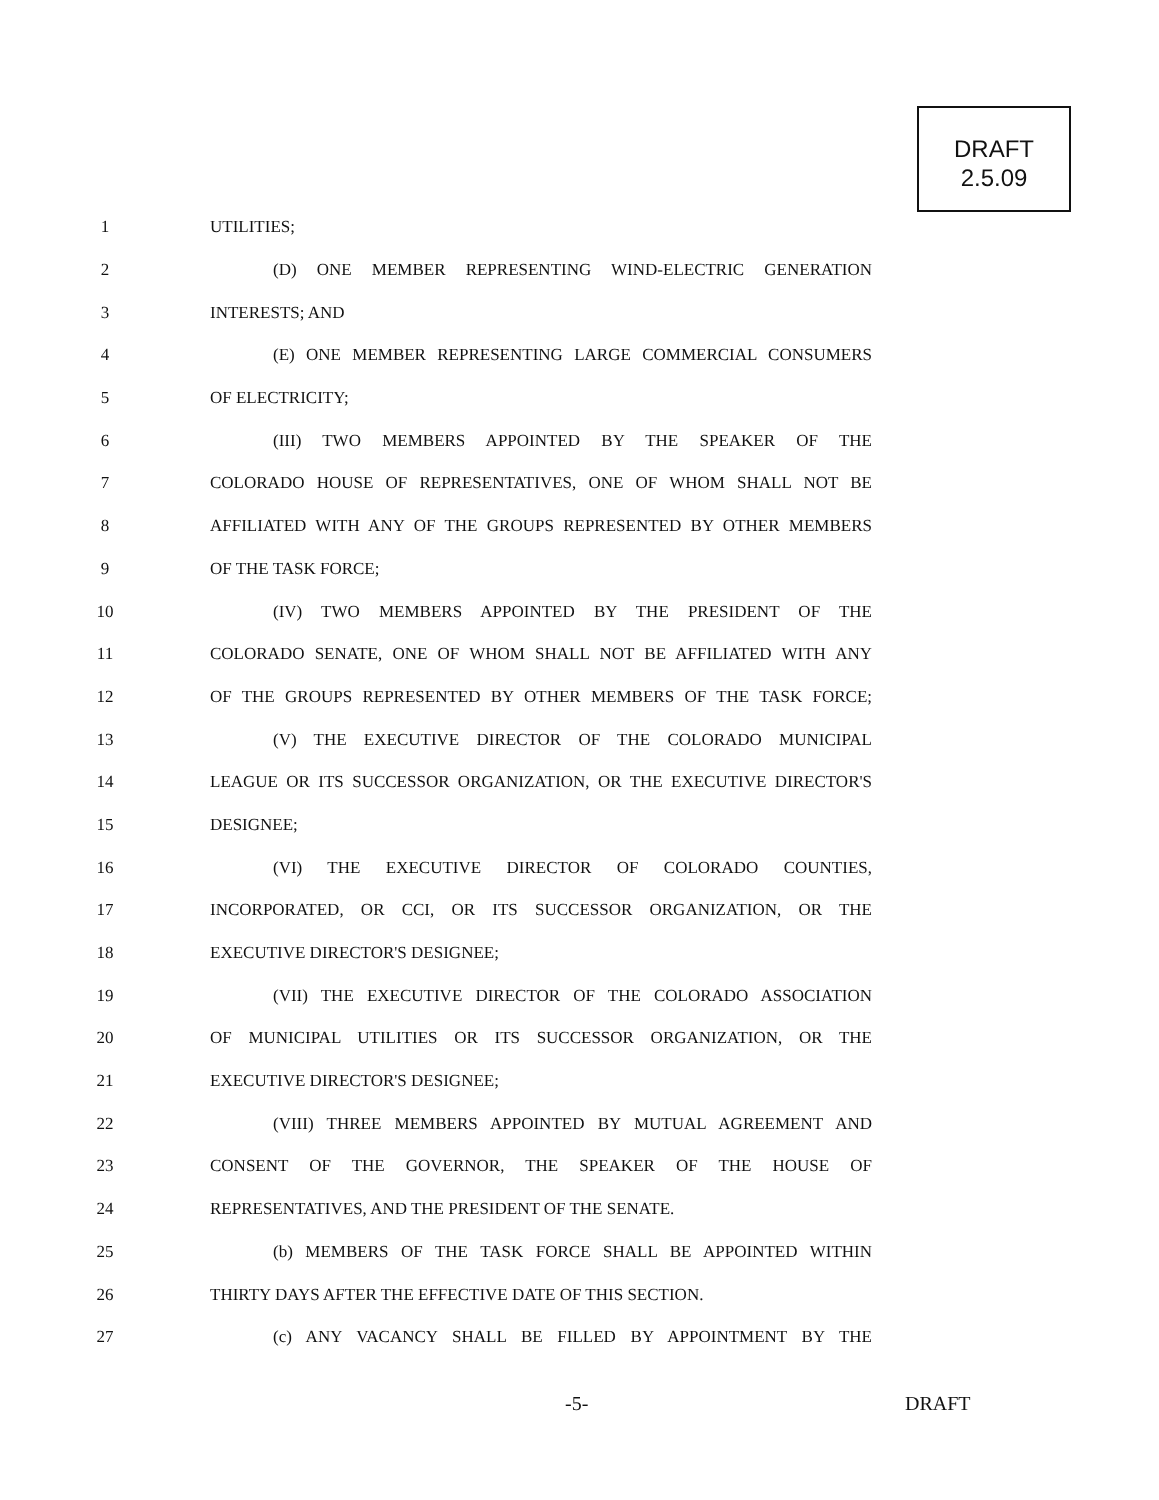DRAFT
2.5.09
1 UTILITIES;
2 (D) ONE MEMBER REPRESENTING WIND-ELECTRIC GENERATION
3 INTERESTS; AND
4 (E) ONE MEMBER REPRESENTING LARGE COMMERCIAL CONSUMERS
5 OF ELECTRICITY;
6 (III) TWO MEMBERS APPOINTED BY THE SPEAKER OF THE
7 COLORADO HOUSE OF REPRESENTATIVES, ONE OF WHOM SHALL NOT BE
8 AFFILIATED WITH ANY OF THE GROUPS REPRESENTED BY OTHER MEMBERS
9 OF THE TASK FORCE;
10 (IV) TWO MEMBERS APPOINTED BY THE PRESIDENT OF THE
11 COLORADO SENATE, ONE OF WHOM SHALL NOT BE AFFILIATED WITH ANY
12 OF THE GROUPS REPRESENTED BY OTHER MEMBERS OF THE TASK FORCE;
13 (V) THE EXECUTIVE DIRECTOR OF THE COLORADO MUNICIPAL
14 LEAGUE OR ITS SUCCESSOR ORGANIZATION, OR THE EXECUTIVE DIRECTOR'S
15 DESIGNEE;
16 (VI) THE EXECUTIVE DIRECTOR OF COLORADO COUNTIES,
17 INCORPORATED, OR CCI, OR ITS SUCCESSOR ORGANIZATION, OR THE
18 EXECUTIVE DIRECTOR'S DESIGNEE;
19 (VII) THE EXECUTIVE DIRECTOR OF THE COLORADO ASSOCIATION
20 OF MUNICIPAL UTILITIES OR ITS SUCCESSOR ORGANIZATION, OR THE
21 EXECUTIVE DIRECTOR'S DESIGNEE;
22 (VIII) THREE MEMBERS APPOINTED BY MUTUAL AGREEMENT AND
23 CONSENT OF THE GOVERNOR, THE SPEAKER OF THE HOUSE OF
24 REPRESENTATIVES, AND THE PRESIDENT OF THE SENATE.
25 (b) MEMBERS OF THE TASK FORCE SHALL BE APPOINTED WITHIN
26 THIRTY DAYS AFTER THE EFFECTIVE DATE OF THIS SECTION.
27 (c) ANY VACANCY SHALL BE FILLED BY APPOINTMENT BY THE
-5- DRAFT